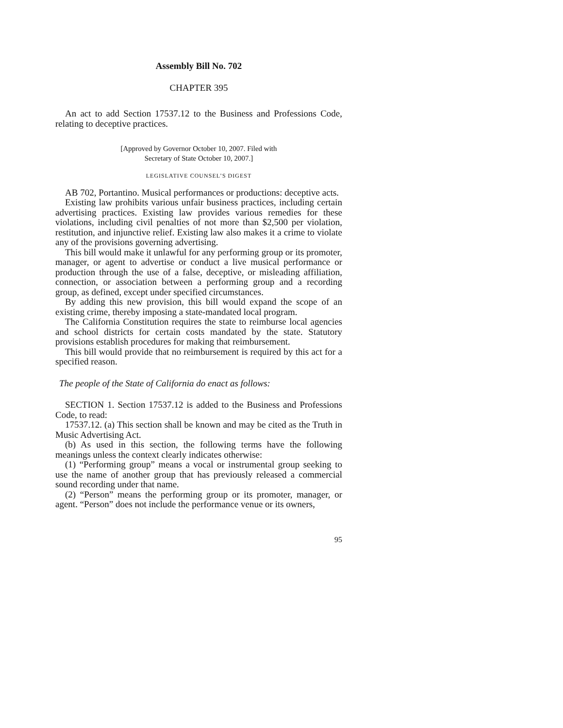Assembly Bill No. 702
CHAPTER 395
An act to add Section 17537.12 to the Business and Professions Code, relating to deceptive practices.
[Approved by Governor October 10, 2007. Filed with
Secretary of State October 10, 2007.]
LEGISLATIVE COUNSEL’S DIGEST
AB 702, Portantino. Musical performances or productions: deceptive acts.
Existing law prohibits various unfair business practices, including certain advertising practices. Existing law provides various remedies for these violations, including civil penalties of not more than $2,500 per violation, restitution, and injunctive relief. Existing law also makes it a crime to violate any of the provisions governing advertising.
This bill would make it unlawful for any performing group or its promoter, manager, or agent to advertise or conduct a live musical performance or production through the use of a false, deceptive, or misleading affiliation, connection, or association between a performing group and a recording group, as defined, except under specified circumstances.
By adding this new provision, this bill would expand the scope of an existing crime, thereby imposing a state-mandated local program.
The California Constitution requires the state to reimburse local agencies and school districts for certain costs mandated by the state. Statutory provisions establish procedures for making that reimbursement.
This bill would provide that no reimbursement is required by this act for a specified reason.
The people of the State of California do enact as follows:
SECTION 1. Section 17537.12 is added to the Business and Professions Code, to read:
17537.12. (a) This section shall be known and may be cited as the Truth in Music Advertising Act.
(b) As used in this section, the following terms have the following meanings unless the context clearly indicates otherwise:
(1) “Performing group” means a vocal or instrumental group seeking to use the name of another group that has previously released a commercial sound recording under that name.
(2) “Person” means the performing group or its promoter, manager, or agent. “Person” does not include the performance venue or its owners,
95